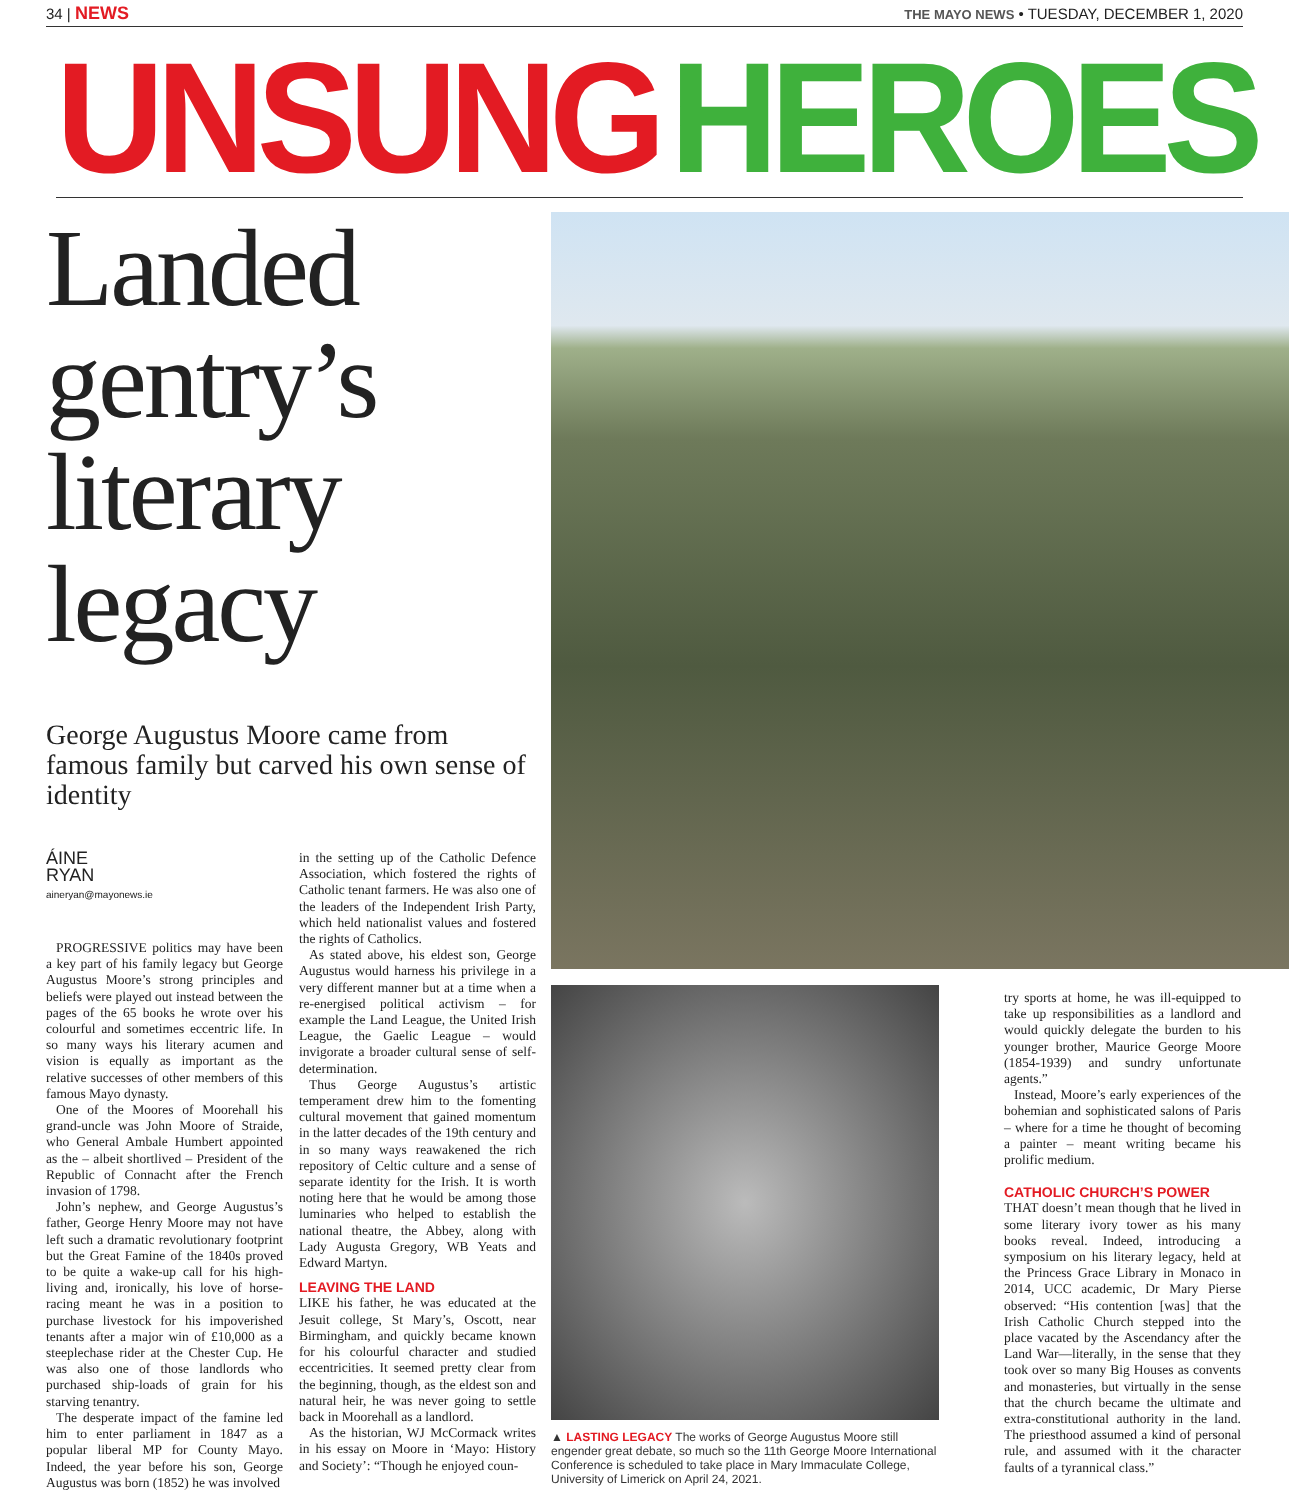34 | NEWS
THE MAYO NEWS • TUESDAY, DECEMBER 1, 2020
UNSUNG HEROES
Landed gentry’s literary legacy
George Augustus Moore came from famous family but carved his own sense of identity
ÁINE
RYAN
aineryan@mayonews.ie
PROGRESSIVE politics may have been a key part of his family legacy but George Augustus Moore’s strong principles and beliefs were played out instead between the pages of the 65 books he wrote over his colourful and sometimes eccentric life. In so many ways his literary acumen and vision is equally as important as the relative successes of other members of this famous Mayo dynasty.
One of the Moores of Moorehall his grand-uncle was John Moore of Straide, who General Ambale Humbert appointed as the – albeit shortlived – President of the Republic of Connacht after the French invasion of 1798.
John’s nephew, and George Augustus’s father, George Henry Moore may not have left such a dramatic revolutionary footprint but the Great Famine of the 1840s proved to be quite a wake-up call for his high-living and, ironically, his love of horse-racing meant he was in a position to purchase livestock for his impoverished tenants after a major win of £10,000 as a steeplechase rider at the Chester Cup. He was also one of those landlords who purchased ship-loads of grain for his starving tenantry.
The desperate impact of the famine led him to enter parliament in 1847 as a popular liberal MP for County Mayo. Indeed, the year before his son, George Augustus was born (1852) he was involved
in the setting up of the Catholic Defence Association, which fostered the rights of Catholic tenant farmers. He was also one of the leaders of the Independent Irish Party, which held nationalist values and fostered the rights of Catholics.
As stated above, his eldest son, George Augustus would harness his privilege in a very different manner but at a time when a re-energised political activism – for example the Land League, the United Irish League, the Gaelic League – would invigorate a broader cultural sense of self-determination.
Thus George Augustus’s artistic temperament drew him to the fomenting cultural movement that gained momentum in the latter decades of the 19th century and in so many ways reawakened the rich repository of Celtic culture and a sense of separate identity for the Irish. It is worth noting here that he would be among those luminaries who helped to establish the national theatre, the Abbey, along with Lady Augusta Gregory, WB Yeats and Edward Martyn.
LEAVING THE LAND
LIKE his father, he was educated at the Jesuit college, St Mary’s, Oscott, near Birmingham, and quickly became known for his colourful character and studied eccentricities. It seemed pretty clear from the beginning, though, as the eldest son and natural heir, he was never going to settle back in Moorehall as a landlord.
As the historian, WJ McCormack writes in his essay on Moore in ‘Mayo: History and Society’: “Though he enjoyed coun-
▲ LASTING LEGACY The works of George Augustus Moore still engender great debate, so much so the 11th George Moore International Conference is scheduled to take place in Mary Immaculate College, University of Limerick on April 24, 2021.
try sports at home, he was ill-equipped to take up responsibilities as a landlord and would quickly delegate the burden to his younger brother, Maurice George Moore (1854-1939) and sundry unfortunate agents.”
Instead, Moore’s early experiences of the bohemian and sophisticated salons of Paris – where for a time he thought of becoming a painter – meant writing became his prolific medium.
CATHOLIC CHURCH’S POWER
THAT doesn’t mean though that he lived in some literary ivory tower as his many books reveal. Indeed, introducing a symposium on his literary legacy, held at the Princess Grace Library in Monaco in 2014, UCC academic, Dr Mary Pierse observed: “His contention [was] that the Irish Catholic Church stepped into the place vacated by the Ascendancy after the Land War—literally, in the sense that they took over so many Big Houses as convents and monasteries, but virtually in the sense that the church became the ultimate and extra-constitutional authority in the land. The priesthood assumed a kind of personal rule, and assumed with it the character faults of a tyrannical class.”